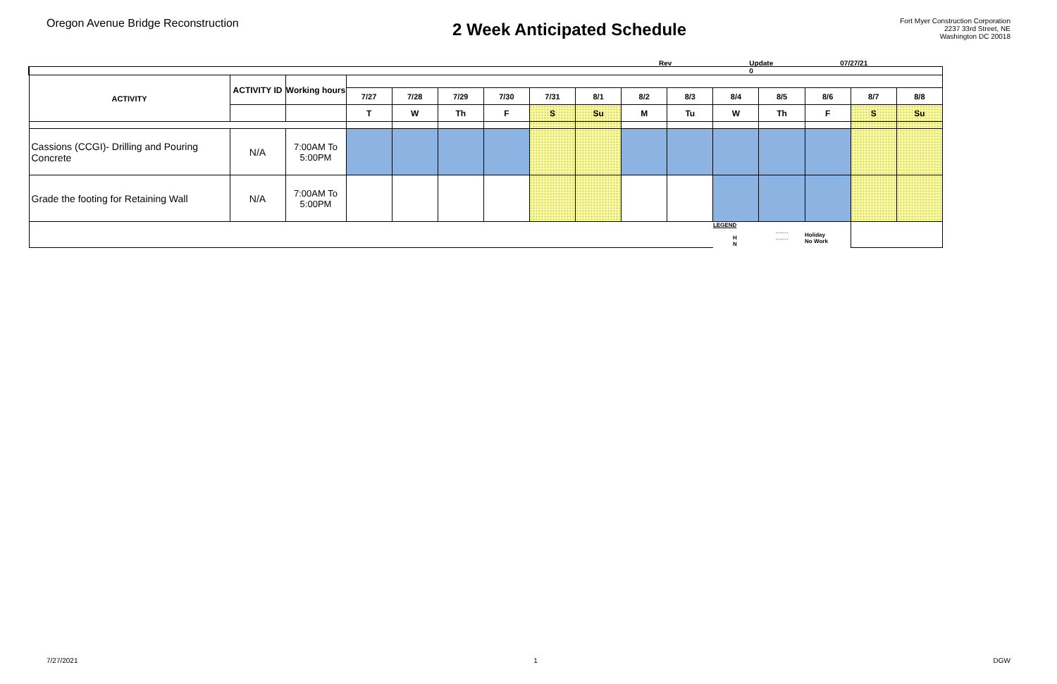Oregon Avenue Bridge Reconstruction
2 Week Anticipated Schedule
Fort Myer Construction Corporation
2237 33rd Street, NE
Washington DC 20018
Rev Update
0 07/27/21
| ACTIVITY | ACTIVITY ID | Working hours | | | | | | | | | | | | | |
| | | | 7/27 | 7/28 | 7/29 | 7/30 | 7/31 | 8/1 | 8/2 | 8/3 | 8/4 | 8/5 | 8/6 | 8/7 | 8/8 |
| | | | T | W | Th | F | S | Su | M | Tu | W | Th | F | S | Su |
| Cassions (CCGI)- Drilling and Pouring Concrete | N/A | 7:00AM To 5:00PM | | | | | | | | | | | | | |
| Grade the footing for Retaining Wall | N/A | 7:00AM To 5:00PM | | | | | | | | | | | | | |
| | | | | | | | | | | | LEGEND H N | ........ ........ | Holiday No Work | | |
7/27/2021 1 DGW